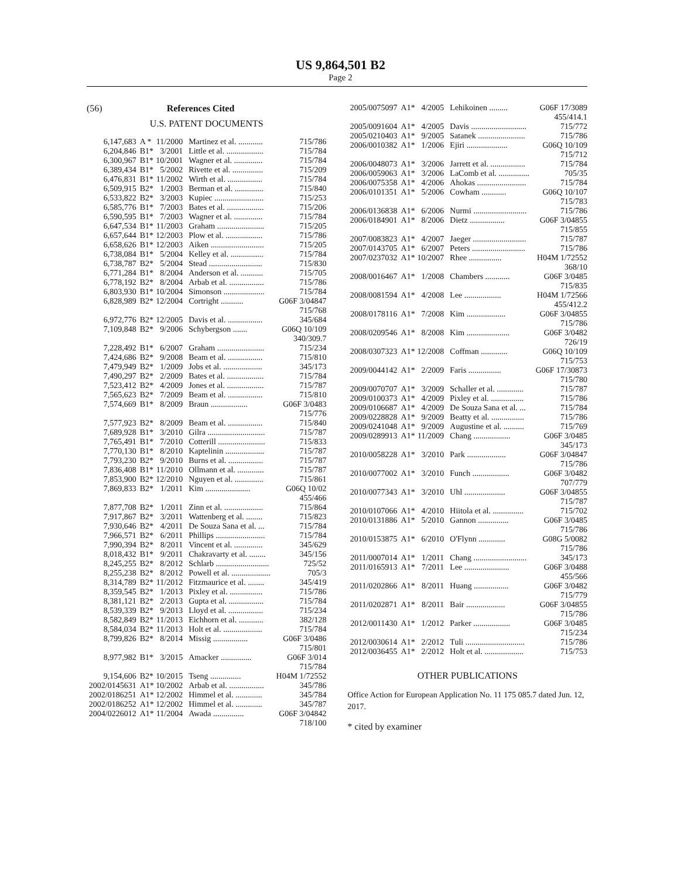US 9,864,501 B2
Page 2
(56) References Cited
U.S. PATENT DOCUMENTS
| 6,147,683 | A * | 11/2000 | Martinez et al. ............ | 715/786 |
| 6,204,846 | B1* | 3/2001 | Little et al. .................. | 715/784 |
| 6,300,967 | B1* | 10/2001 | Wagner et al. .............. | 715/784 |
| 6,389,434 | B1* | 5/2002 | Rivette et al. ............... | 715/209 |
| 6,476,831 | B1* | 11/2002 | Wirth et al. ................. | 715/784 |
| 6,509,915 | B2* | 1/2003 | Berman et al. .............. | 715/840 |
| 6,533,822 | B2* | 3/2003 | Kupiec ........................ | 715/253 |
| 6,585,776 | B1* | 7/2003 | Bates et al. .................. | 715/206 |
| 6,590,595 | B1* | 7/2003 | Wagner et al. .............. | 715/784 |
| 6,647,534 | B1* | 11/2003 | Graham ....................... | 715/205 |
| 6,657,644 | B1* | 12/2003 | Plow et al. .................. | 715/786 |
| 6,658,626 | B1* | 12/2003 | Aiken .......................... | 715/205 |
| 6,738,084 | B1* | 5/2004 | Kelley et al. ................ | 715/784 |
| 6,738,787 | B2* | 5/2004 | Stead .......................... | 715/830 |
| 6,771,284 | B1* | 8/2004 | Anderson et al. ........... | 715/705 |
| 6,778,192 | B2* | 8/2004 | Arbab et al. ................. | 715/786 |
| 6,803,930 | B1* | 10/2004 | Simonson .................... | 715/784 |
| 6,828,989 | B2* | 12/2004 | Cortright ........... | G06F 3/04847 715/768 |
| 6,972,776 | B2* | 12/2005 | Davis et al. ................. | 345/684 |
| 7,109,848 | B2* | 9/2006 | Schybergson ....... | G06Q 10/109 340/309.7 |
| 7,228,492 | B1* | 6/2007 | Graham ....................... | 715/234 |
| 7,424,686 | B2* | 9/2008 | Beam et al. ................. | 715/810 |
| 7,479,949 | B2* | 1/2009 | Jobs et al. ................... | 345/173 |
| 7,490,297 | B2* | 2/2009 | Bates et al. .................. | 715/784 |
| 7,523,412 | B2* | 4/2009 | Jones et al. .................. | 715/787 |
| 7,565,623 | B2* | 7/2009 | Beam et al. ................. | 715/810 |
| 7,574,669 | B1* | 8/2009 | Braun .................. | G06F 3/0483 715/776 |
| 7,577,923 | B2* | 8/2009 | Beam et al. ................. | 715/840 |
| 7,689,928 | B1* | 3/2010 | Gilra ............................ | 715/787 |
| 7,765,491 | B1* | 7/2010 | Cotterill ....................... | 715/833 |
| 7,770,130 | B1* | 8/2010 | Kaptelinin ................... | 715/787 |
| 7,793,230 | B2* | 9/2010 | Burns et al. ................. | 715/787 |
| 7,836,408 | B1* | 11/2010 | Ollmann et al. ............. | 715/787 |
| 7,853,900 | B2* | 12/2010 | Nguyen et al. .............. | 715/861 |
| 7,869,833 | B2* | 1/2011 | Kim ...................... | G06Q 10/02 455/466 |
| 7,877,708 | B2* | 1/2011 | Zinn et al. ................... | 715/864 |
| 7,917,867 | B2* | 3/2011 | Wattenberg et al. ........ | 715/823 |
| 7,930,646 | B2* | 4/2011 | De Souza Sana et al. ... | 715/784 |
| 7,966,571 | B2* | 6/2011 | Phillips ........................ | 715/784 |
| 7,990,394 | B2* | 8/2011 | Vincent et al. .............. | 345/629 |
| 8,018,432 | B1* | 9/2011 | Chakravarty et al. ........ | 345/156 |
| 8,245,255 | B2* | 8/2012 | Schlarb .......................... | 725/52 |
| 8,255,238 | B2* | 8/2012 | Powell et al. ................... | 705/3 |
| 8,314,789 | B2* | 11/2012 | Fitzmaurice et al. ........ | 345/419 |
| 8,359,545 | B2* | 1/2013 | Pixley et al. ................ | 715/786 |
| 8,381,121 | B2* | 2/2013 | Gupta et al. ................. | 715/784 |
| 8,539,339 | B2* | 9/2013 | Lloyd et al. ................. | 715/234 |
| 8,582,849 | B2* | 11/2013 | Eichhorn et al. ............ | 382/128 |
| 8,584,034 | B2* | 11/2013 | Holt et al. ................... | 715/784 |
| 8,799,826 | B2* | 8/2014 | Missig ................. | G06F 3/0486 715/801 |
| 8,977,982 | B1* | 3/2015 | Amacker ............... | G06F 3/014 715/784 |
| 9,154,606 | B2* | 10/2015 | Tseng ............... | H04M 1/72552 |
| 2002/0145631 | A1* | 10/2002 | Arbab et al. ................. | 345/786 |
| 2002/0186251 | A1* | 12/2002 | Himmel et al. ............. | 345/784 |
| 2002/0186252 | A1* | 12/2002 | Himmel et al. ............. | 345/787 |
| 2004/0226012 | A1* | 11/2004 | Awada ............... | G06F 3/04842 718/100 |
| 2005/0075097 | A1* | 4/2005 | Lehikoinen ......... | G06F 17/3089 455/414.1 |
| 2005/0091604 | A1* | 4/2005 | Davis ........................... | 715/772 |
| 2005/0210403 | A1* | 9/2005 | Satanek ....................... | 715/786 |
| 2006/0010382 | A1* | 1/2006 | Ejiri .................... | G06Q 10/109 715/712 |
| 2006/0048073 | A1* | 3/2006 | Jarrett et al. ................. | 715/784 |
| 2006/0059063 | A1* | 3/2006 | LaComb et al. ............... | 705/35 |
| 2006/0075358 | A1* | 4/2006 | Ahokas ........................ | 715/784 |
| 2006/0101351 | A1* | 5/2006 | Cowham ............ | G06Q 10/107 715/783 |
| 2006/0136838 | A1* | 6/2006 | Nurmi .......................... | 715/786 |
| 2006/0184901 | A1* | 8/2006 | Dietz ................. | G06F 3/04855 715/855 |
| 2007/0083823 | A1* | 4/2007 | Jaeger .......................... | 715/787 |
| 2007/0143705 | A1* | 6/2007 | Peters .......................... | 715/786 |
| 2007/0237032 | A1* | 10/2007 | Rhee ................ | H04M 1/72552 368/10 |
| 2008/0016467 | A1* | 1/2008 | Chambers ............ | G06F 3/0485 715/835 |
| 2008/0081594 | A1* | 4/2008 | Lee .................. | H04M 1/72566 455/412.2 |
| 2008/0178116 | A1* | 7/2008 | Kim ................... | G06F 3/04855 715/786 |
| 2008/0209546 | A1* | 8/2008 | Kim ..................... | G06F 3/0482 726/19 |
| 2008/0307323 | A1* | 12/2008 | Coffman ............. | G06Q 10/109 715/753 |
| 2009/0044142 | A1* | 2/2009 | Faris ................ | G06F 17/30873 715/780 |
| 2009/0070707 | A1* | 3/2009 | Schaller et al. ............. | 715/787 |
| 2009/0100373 | A1* | 4/2009 | Pixley et al. ................ | 715/786 |
| 2009/0106687 | A1* | 4/2009 | De Souza Sana et al. ... | 715/784 |
| 2009/0228828 | A1* | 9/2009 | Beatty et al. ................ | 715/786 |
| 2009/0241048 | A1* | 9/2009 | Augustine et al. .......... | 715/769 |
| 2009/0289913 | A1* | 11/2009 | Chang .................. | G06F 3/0485 345/173 |
| 2010/0058228 | A1* | 3/2010 | Park ................... | G06F 3/04847 715/786 |
| 2010/0077002 | A1* | 3/2010 | Funch .................. | G06F 3/0482 707/779 |
| 2010/0077343 | A1* | 3/2010 | Uhl .................... | G06F 3/04855 715/787 |
| 2010/0107066 | A1* | 4/2010 | Hiitola et al. ............... | 715/702 |
| 2010/0131886 | A1* | 5/2010 | Gannon ............... | G06F 3/0485 715/786 |
| 2010/0153875 | A1* | 6/2010 | O'Flynn ............. | G08G 5/0082 715/786 |
| 2011/0007014 | A1* | 1/2011 | Chang .......................... | 345/173 |
| 2011/0165913 | A1* | 7/2011 | Lee ...................... | G06F 3/0488 455/566 |
| 2011/0202866 | A1* | 8/2011 | Huang ................. | G06F 3/0482 715/779 |
| 2011/0202871 | A1* | 8/2011 | Bair ................... | G06F 3/04855 715/786 |
| 2012/0011430 | A1* | 1/2012 | Parker .................. | G06F 3/0485 715/234 |
| 2012/0030614 | A1* | 2/2012 | Tuli ............................. | 715/786 |
| 2012/0036455 | A1* | 2/2012 | Holt et al. ................... | 715/753 |
OTHER PUBLICATIONS
Office Action for European Application No. 11 175 085.7 dated Jun. 12, 2017.
* cited by examiner